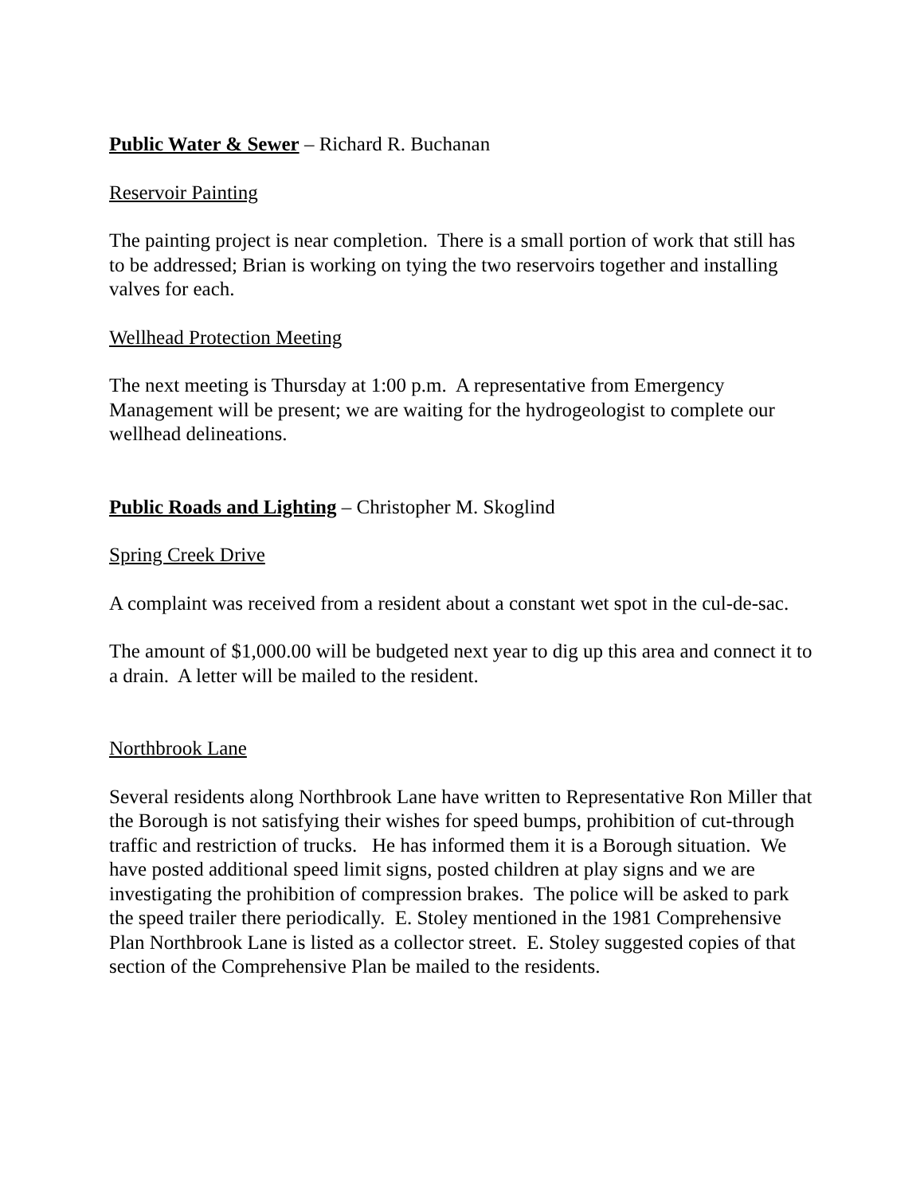Public Water & Sewer – Richard R. Buchanan
Reservoir Painting
The painting project is near completion. There is a small portion of work that still has to be addressed; Brian is working on tying the two reservoirs together and installing valves for each.
Wellhead Protection Meeting
The next meeting is Thursday at 1:00 p.m. A representative from Emergency Management will be present; we are waiting for the hydrogeologist to complete our wellhead delineations.
Public Roads and Lighting – Christopher M. Skoglind
Spring Creek Drive
A complaint was received from a resident about a constant wet spot in the cul-de-sac.
The amount of $1,000.00 will be budgeted next year to dig up this area and connect it to a drain. A letter will be mailed to the resident.
Northbrook Lane
Several residents along Northbrook Lane have written to Representative Ron Miller that the Borough is not satisfying their wishes for speed bumps, prohibition of cut-through traffic and restriction of trucks. He has informed them it is a Borough situation. We have posted additional speed limit signs, posted children at play signs and we are investigating the prohibition of compression brakes. The police will be asked to park the speed trailer there periodically. E. Stoley mentioned in the 1981 Comprehensive Plan Northbrook Lane is listed as a collector street. E. Stoley suggested copies of that section of the Comprehensive Plan be mailed to the residents.